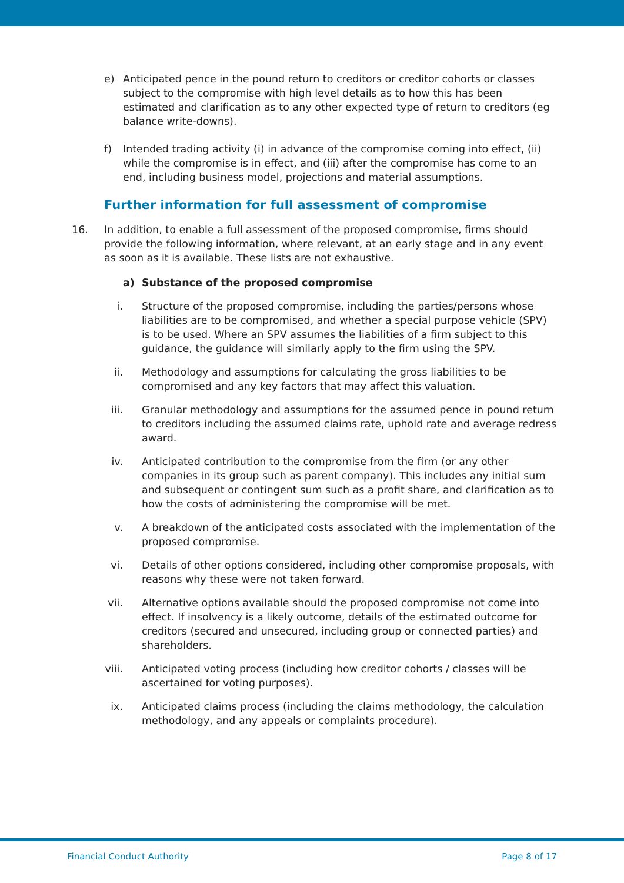e) Anticipated pence in the pound return to creditors or creditor cohorts or classes subject to the compromise with high level details as to how this has been estimated and clarification as to any other expected type of return to creditors (eg balance write-downs).
f) Intended trading activity (i) in advance of the compromise coming into effect, (ii) while the compromise is in effect, and (iii) after the compromise has come to an end, including business model, projections and material assumptions.
Further information for full assessment of compromise
16. In addition, to enable a full assessment of the proposed compromise, firms should provide the following information, where relevant, at an early stage and in any event as soon as it is available. These lists are not exhaustive.
a) Substance of the proposed compromise
i. Structure of the proposed compromise, including the parties/persons whose liabilities are to be compromised, and whether a special purpose vehicle (SPV) is to be used. Where an SPV assumes the liabilities of a firm subject to this guidance, the guidance will similarly apply to the firm using the SPV.
ii. Methodology and assumptions for calculating the gross liabilities to be compromised and any key factors that may affect this valuation.
iii. Granular methodology and assumptions for the assumed pence in pound return to creditors including the assumed claims rate, uphold rate and average redress award.
iv. Anticipated contribution to the compromise from the firm (or any other companies in its group such as parent company). This includes any initial sum and subsequent or contingent sum such as a profit share, and clarification as to how the costs of administering the compromise will be met.
v. A breakdown of the anticipated costs associated with the implementation of the proposed compromise.
vi. Details of other options considered, including other compromise proposals, with reasons why these were not taken forward.
vii. Alternative options available should the proposed compromise not come into effect. If insolvency is a likely outcome, details of the estimated outcome for creditors (secured and unsecured, including group or connected parties) and shareholders.
viii. Anticipated voting process (including how creditor cohorts / classes will be ascertained for voting purposes).
ix. Anticipated claims process (including the claims methodology, the calculation methodology, and any appeals or complaints procedure).
Financial Conduct Authority Page 8 of 17